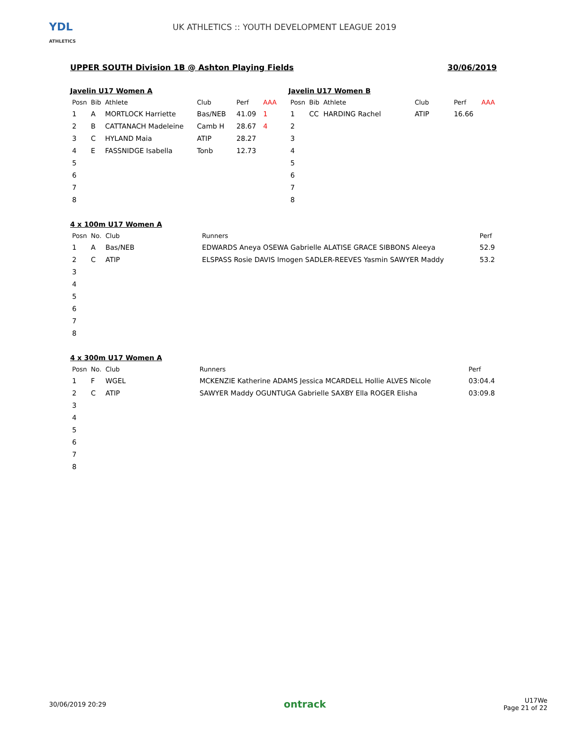YDL
ATHLETICS
UK ATHLETICS :: YOUTH DEVELOPMENT LEAGUE 2019
UPPER SOUTH Division 1B @ Ashton Playing Fields 30/06/2019
Javelin U17 Women A
| Posn | Bib | Athlete | Club | Perf | AAA |
| --- | --- | --- | --- | --- | --- |
| 1 | A | MORTLOCK Harriette | Bas/NEB | 41.09 | 1 |
| 2 | B | CATTANACH Madeleine | Camb H | 28.67 | 4 |
| 3 | C | HYLAND Maia | ATIP | 28.27 | |
| 4 | E | FASSNIDGE Isabella | Tonb | 12.73 | |
| 5 | | | | | |
| 6 | | | | | |
| 7 | | | | | |
| 8 | | | | | |
Javelin U17 Women B
| Posn | Bib | Athlete | Club | Perf | AAA |
| --- | --- | --- | --- | --- | --- |
| 1 | CC | HARDING Rachel | ATIP | 16.66 | |
| 2 | | | | | |
| 3 | | | | | |
| 4 | | | | | |
| 5 | | | | | |
| 6 | | | | | |
| 7 | | | | | |
| 8 | | | | | |
4 x 100m U17 Women A
| Posn | No. | Club | Runners | Perf |
| --- | --- | --- | --- | --- |
| 1 | A | Bas/NEB | EDWARDS Aneya OSEWA Gabrielle ALATISE GRACE SIBBONS Aleeya | 52.9 |
| 2 | C | ATIP | ELSPASS Rosie DAVIS Imogen SADLER-REEVES Yasmin SAWYER Maddy | 53.2 |
| 3 | | | | |
| 4 | | | | |
| 5 | | | | |
| 6 | | | | |
| 7 | | | | |
| 8 | | | | |
4 x 300m U17 Women A
| Posn | No. | Club | Runners | Perf |
| --- | --- | --- | --- | --- |
| 1 | F | WGEL | MCKENZIE Katherine ADAMS Jessica MCARDELL Hollie ALVES Nicole | 03:04.4 |
| 2 | C | ATIP | SAWYER Maddy OGUNTUGA Gabrielle SAXBY Ella ROGER Elisha | 03:09.8 |
| 3 | | | | |
| 4 | | | | |
| 5 | | | | |
| 6 | | | | |
| 7 | | | | |
| 8 | | | | |
30/06/2019 20:29 ontrack U17We
Page 21 of 22